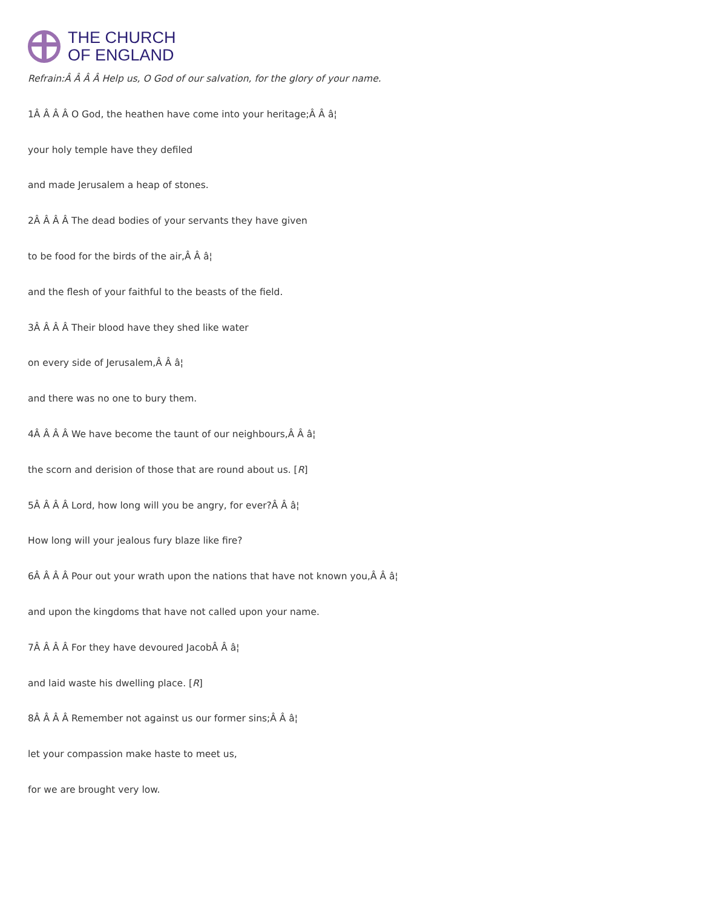THE CHURCH
OF ENGLAND
Refrain:Â Â Â Â Help us, O God of our salvation, for the glory of your name.
1Â Â Â Â O God, the heathen have come into your heritage;Â Â â¦
your holy temple have they defiled
and made Jerusalem a heap of stones.
2Â Â Â Â The dead bodies of your servants they have given
to be food for the birds of the air,Â Â â¦
and the flesh of your faithful to the beasts of the field.
3Â Â Â Â Their blood have they shed like water
on every side of Jerusalem,Â Â â¦
and there was no one to bury them.
4Â Â Â Â We have become the taunt of our neighbours,Â Â â¦
the scorn and derision of those that are round about us. [R]
5Â Â Â Â Lord, how long will you be angry, for ever?Â Â â¦
How long will your jealous fury blaze like fire?
6Â Â Â Â Pour out your wrath upon the nations that have not known you,Â Â â¦
and upon the kingdoms that have not called upon your name.
7Â Â Â Â For they have devoured JacobÂ Â â¦
and laid waste his dwelling place. [R]
8Â Â Â Â Remember not against us our former sins;Â Â â¦
let your compassion make haste to meet us,
for we are brought very low.